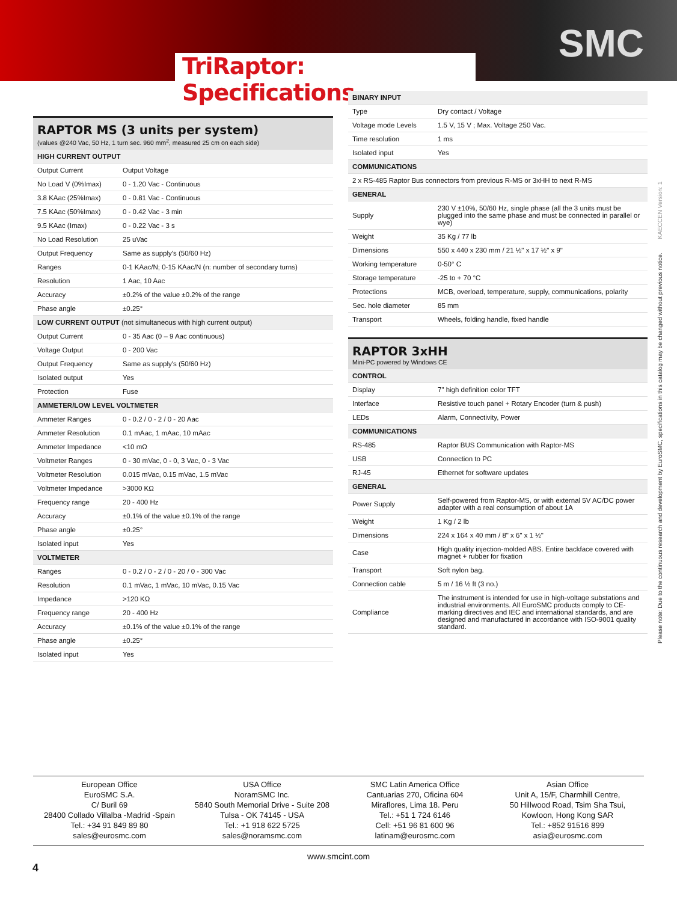SMC
TriRaptor: Specifications
RAPTOR MS (3 units per system)
(values @240 Vac, 50 Hz, 1 turn sec. 960 mm<sup>2</sup>, measured 25 cm on each side)
| HIGH CURRENT OUTPUT | |
| --- | --- |
| Output Current | Output Voltage |
| No Load V (0%Imax) | 0 - 1.20 Vac - Continuous |
| 3.8 KAac (25%Imax) | 0 - 0.81 Vac - Continuous |
| 7.5 KAac (50%Imax) | 0 - 0.42 Vac - 3 min |
| 9.5 KAac (Imax) | 0 - 0.22 Vac - 3 s |
| No Load Resolution | 25 uVac |
| Output Frequency | Same as supply's (50/60 Hz) |
| Ranges | 0-1 KAac/N; 0-15 KAac/N (n: number of secondary turns) |
| Resolution | 1 Aac, 10 Aac |
| Accuracy | ±0.2% of the value ±0.2% of the range |
| Phase angle | ±0.25° |
| LOW CURRENT OUTPUT (not simultaneous with high current output) | |
| Output Current | 0 - 35 Aac (0 – 9 Aac continuous) |
| Voltage Output | 0 - 200 Vac |
| Output Frequency | Same as supply's (50/60 Hz) |
| Isolated output | Yes |
| Protection | Fuse |
| AMMETER/LOW LEVEL VOLTMETER | |
| Ammeter Ranges | 0 - 0.2 / 0 - 2 / 0 - 20 Aac |
| Ammeter Resolution | 0.1 mAac, 1 mAac, 10 mAac |
| Ammeter Impedance | <10 mΩ |
| Voltmeter Ranges | 0 - 30 mVac, 0 - 0, 3 Vac, 0 - 3 Vac |
| Voltmeter Resolution | 0.015 mVac, 0.15 mVac, 1.5 mVac |
| Voltmeter Impedance | >3000 KΩ |
| Frequency range | 20 - 400 Hz |
| Accuracy | ±0.1% of the value ±0.1% of the range |
| Phase angle | ±0.25° |
| Isolated input | Yes |
| VOLTMETER | |
| Ranges | 0 - 0.2 / 0 - 2 / 0 - 20 / 0 - 300 Vac |
| Resolution | 0.1 mVac, 1 mVac, 10 mVac, 0.15 Vac |
| Impedance | >120 KΩ |
| Frequency range | 20 - 400 Hz |
| Accuracy | ±0.1% of the value ±0.1% of the range |
| Phase angle | ±0.25° |
| Isolated input | Yes |
| BINARY INPUT | |
| --- | --- |
| Type | Dry contact / Voltage |
| Voltage mode Levels | 1.5 V, 15 V ; Max. Voltage 250 Vac. |
| Time resolution | 1 ms |
| Isolated input | Yes |
| COMMUNICATIONS | |
| 2 x RS-485 Raptor Bus connectors from previous R-MS or 3xHH to next R-MS | |
| GENERAL | |
| Supply | 230 V ±10%, 50/60 Hz, single phase (all the 3 units must be plugged into the same phase and must be connected in parallel or wye) |
| Weight | 35 Kg / 77 lb |
| Dimensions | 550 x 440 x 230 mm / 21 ½" x 17 ½" x 9" |
| Working temperature | 0-50° C |
| Storage temperature | -25 to + 70 °C |
| Protections | MCB, overload, temperature, supply, communications, polarity |
| Sec. hole diameter | 85 mm |
| Transport | Wheels, folding handle, fixed handle |
RAPTOR 3xHH
Mini-PC powered by Windows CE
| CONTROL | |
| --- | --- |
| Display | 7" high definition color TFT |
| Interface | Resistive touch panel + Rotary Encoder (turn & push) |
| LEDs | Alarm, Connectivity, Power |
| COMMUNICATIONS | |
| RS-485 | Raptor BUS Communication with Raptor-MS |
| USB | Connection to PC |
| RJ-45 | Ethernet for software updates |
| GENERAL | |
| Power Supply | Self-powered from Raptor-MS, or with external 5V AC/DC power adapter with a real consumption of about 1A |
| Weight | 1 Kg / 2 lb |
| Dimensions | 224 x 164 x 40 mm / 8" x 6" x 1 ½" |
| Case | High quality injection-molded ABS. Entire backface covered with magnet + rubber for fixation |
| Transport | Soft nylon bag. |
| Connection cable | 5 m / 16 ½ ft (3 no.) |
| Compliance | The instrument is intended for use in high-voltage substations and industrial environments. All EuroSMC products comply to CE-marking directives and IEC and international standards, and are designed and manufactured in accordance with ISO-9001 quality standard. |
Please note: Due to the continuous research and development by EuroSMC, specifications in this catalog may be changed without previous notice. KAECCEN Version: 1
European Office
EuroSMC S.A.
C/ Buril 69
28400 Collado Villalba -Madrid -Spain
Tel.: +34 91 849 89 80
sales@eurosmc.com
USA Office
NoramSMC Inc.
5840 South Memorial Drive - Suite 208
Tulsa - OK 74145 - USA
Tel.: +1 918 622 5725
sales@noramsmc.com
SMC Latin America Office
Cantuarias 270, Oficina 604
Miraflores, Lima 18. Peru
Tel.: +51 1 724 6146
Cell: +51 96 81 600 96
latinam@eurosmc.com
Asian Office
Unit A, 15/F, Charmhill Centre,
50 Hillwood Road, Tsim Sha Tsui,
Kowloon, Hong Kong SAR
Tel.: +852 91516 899
asia@eurosmc.com
www.smcint.com
4